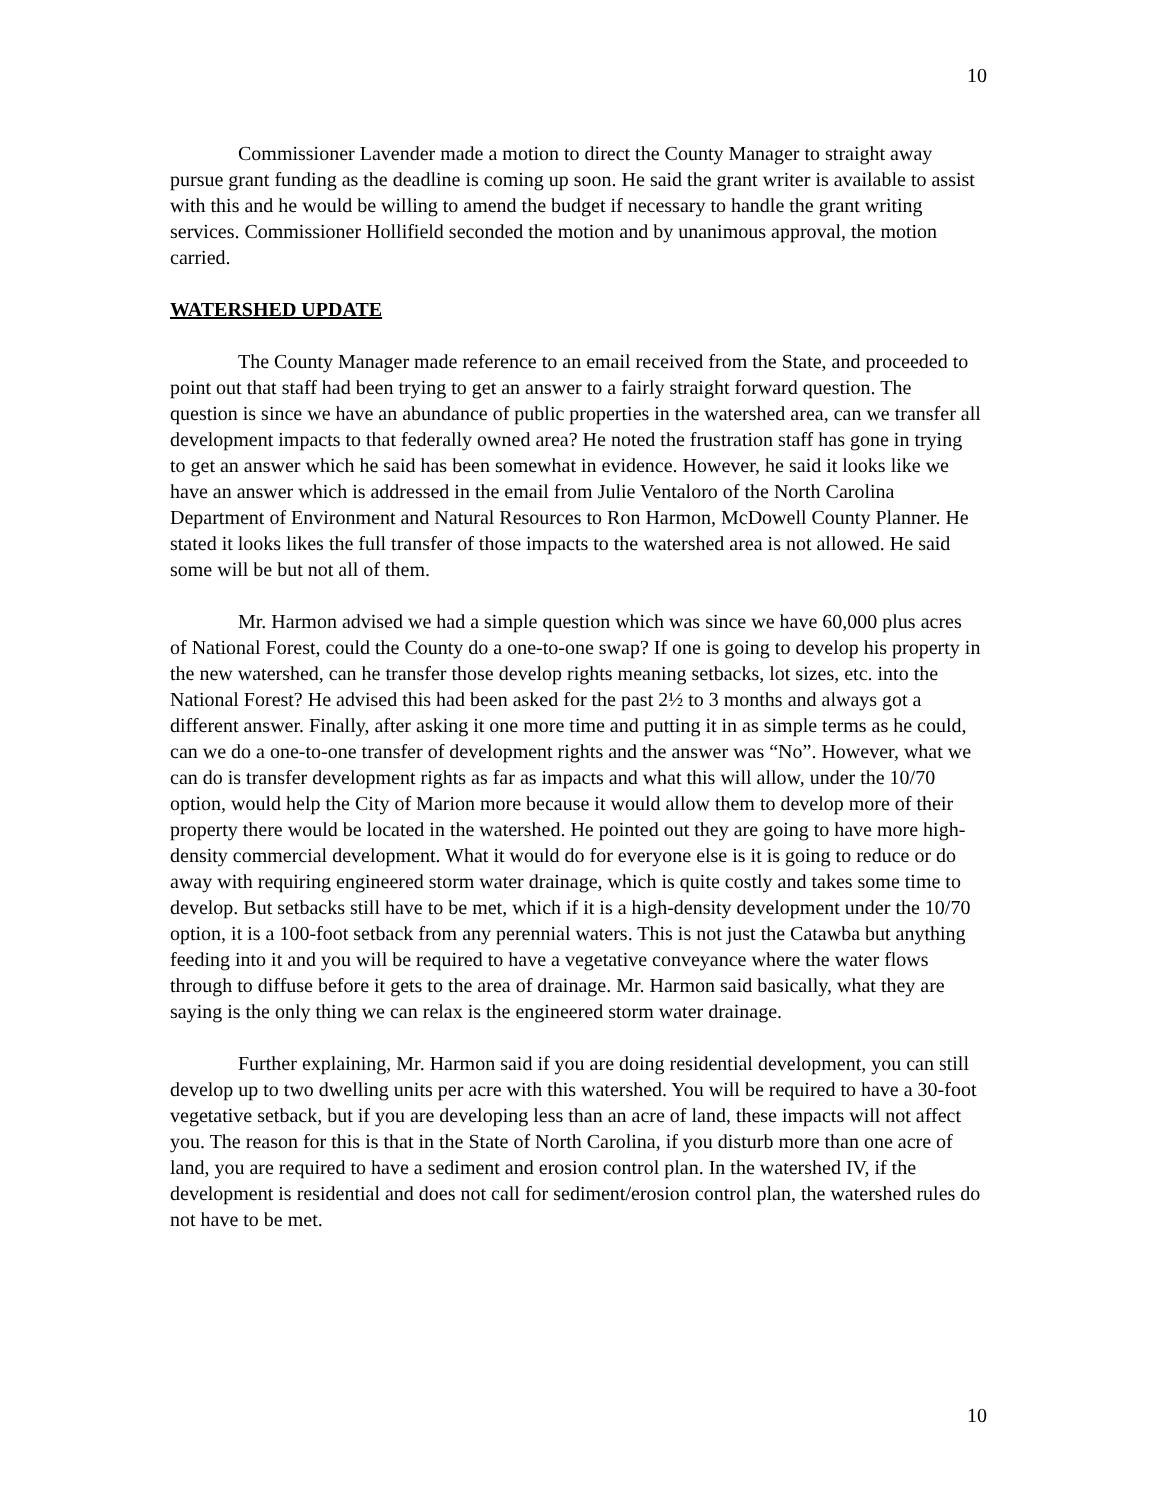10
Commissioner Lavender made a motion to direct the County Manager to straight away pursue grant funding as the deadline is coming up soon. He said the grant writer is available to assist with this and he would be willing to amend the budget if necessary to handle the grant writing services. Commissioner Hollifield seconded the motion and by unanimous approval, the motion carried.
WATERSHED UPDATE
The County Manager made reference to an email received from the State, and proceeded to point out that staff had been trying to get an answer to a fairly straight forward question. The question is since we have an abundance of public properties in the watershed area, can we transfer all development impacts to that federally owned area? He noted the frustration staff has gone in trying to get an answer which he said has been somewhat in evidence. However, he said it looks like we have an answer which is addressed in the email from Julie Ventaloro of the North Carolina Department of Environment and Natural Resources to Ron Harmon, McDowell County Planner. He stated it looks likes the full transfer of those impacts to the watershed area is not allowed. He said some will be but not all of them.
Mr. Harmon advised we had a simple question which was since we have 60,000 plus acres of National Forest, could the County do a one-to-one swap? If one is going to develop his property in the new watershed, can he transfer those develop rights meaning setbacks, lot sizes, etc. into the National Forest? He advised this had been asked for the past 2½ to 3 months and always got a different answer. Finally, after asking it one more time and putting it in as simple terms as he could, can we do a one-to-one transfer of development rights and the answer was “No”. However, what we can do is transfer development rights as far as impacts and what this will allow, under the 10/70 option, would help the City of Marion more because it would allow them to develop more of their property there would be located in the watershed. He pointed out they are going to have more high-density commercial development. What it would do for everyone else is it is going to reduce or do away with requiring engineered storm water drainage, which is quite costly and takes some time to develop. But setbacks still have to be met, which if it is a high-density development under the 10/70 option, it is a 100-foot setback from any perennial waters. This is not just the Catawba but anything feeding into it and you will be required to have a vegetative conveyance where the water flows through to diffuse before it gets to the area of drainage. Mr. Harmon said basically, what they are saying is the only thing we can relax is the engineered storm water drainage.
Further explaining, Mr. Harmon said if you are doing residential development, you can still develop up to two dwelling units per acre with this watershed. You will be required to have a 30-foot vegetative setback, but if you are developing less than an acre of land, these impacts will not affect you. The reason for this is that in the State of North Carolina, if you disturb more than one acre of land, you are required to have a sediment and erosion control plan. In the watershed IV, if the development is residential and does not call for sediment/erosion control plan, the watershed rules do not have to be met.
10